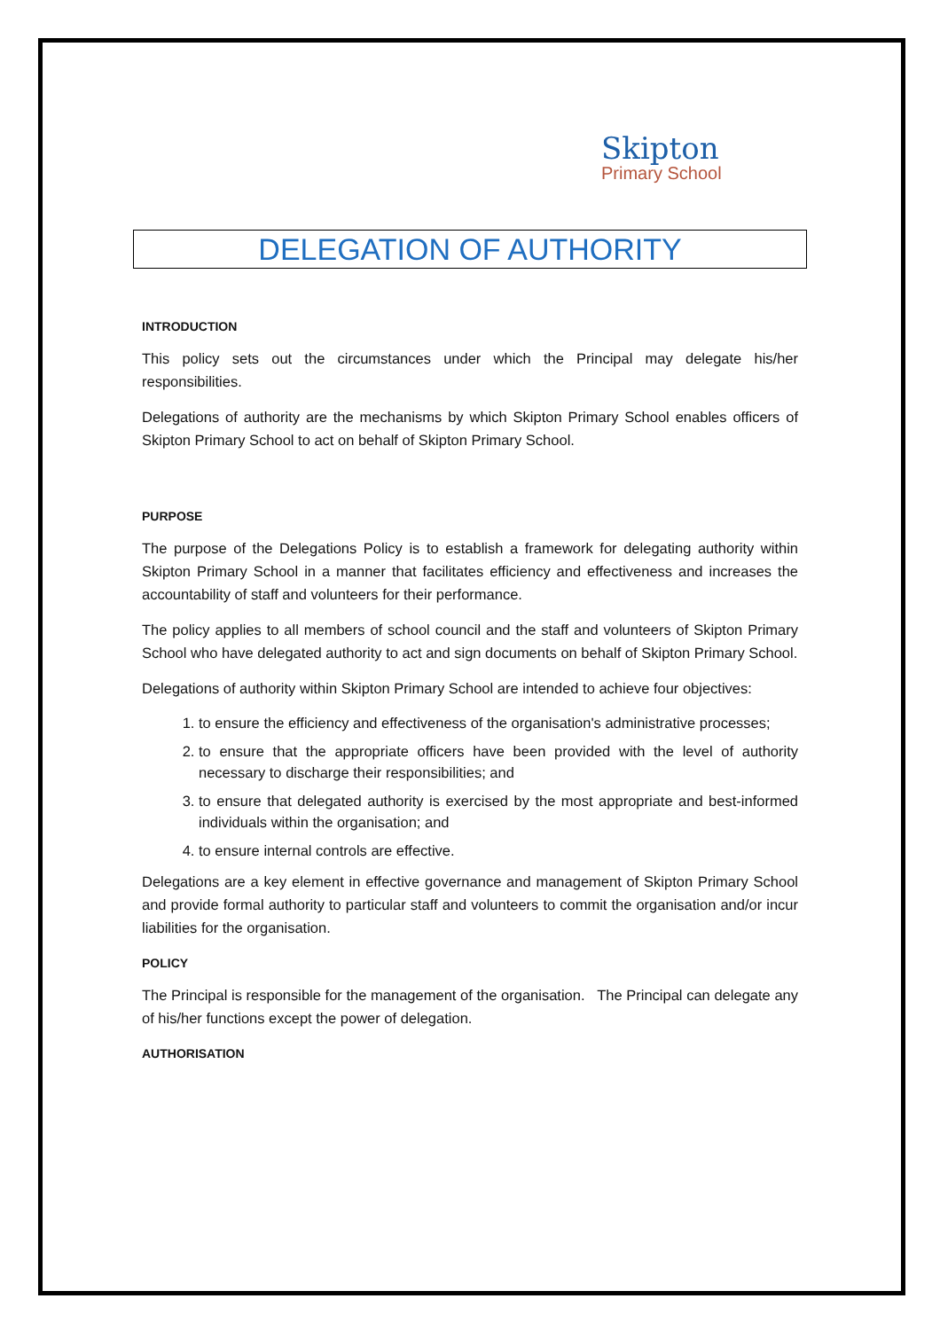Skipton
Primary School
DELEGATION OF AUTHORITY
INTRODUCTION
This policy sets out the circumstances under which the Principal may delegate his/her responsibilities.
Delegations of authority are the mechanisms by which Skipton Primary School enables officers of Skipton Primary School to act on behalf of Skipton Primary School.
PURPOSE
The purpose of the Delegations Policy is to establish a framework for delegating authority within Skipton Primary School in a manner that facilitates efficiency and effectiveness and increases the accountability of staff and volunteers for their performance.
The policy applies to all members of school council and the staff and volunteers of Skipton Primary School who have delegated authority to act and sign documents on behalf of Skipton Primary School.
Delegations of authority within Skipton Primary School are intended to achieve four objectives:
1. to ensure the efficiency and effectiveness of the organisation's administrative processes;
2. to ensure that the appropriate officers have been provided with the level of authority necessary to discharge their responsibilities; and
3. to ensure that delegated authority is exercised by the most appropriate and best-informed individuals within the organisation; and
4. to ensure internal controls are effective.
Delegations are a key element in effective governance and management of Skipton Primary School and provide formal authority to particular staff and volunteers to commit the organisation and/or incur liabilities for the organisation.
POLICY
The Principal is responsible for the management of the organisation. The Principal can delegate any of his/her functions except the power of delegation.
AUTHORISATION